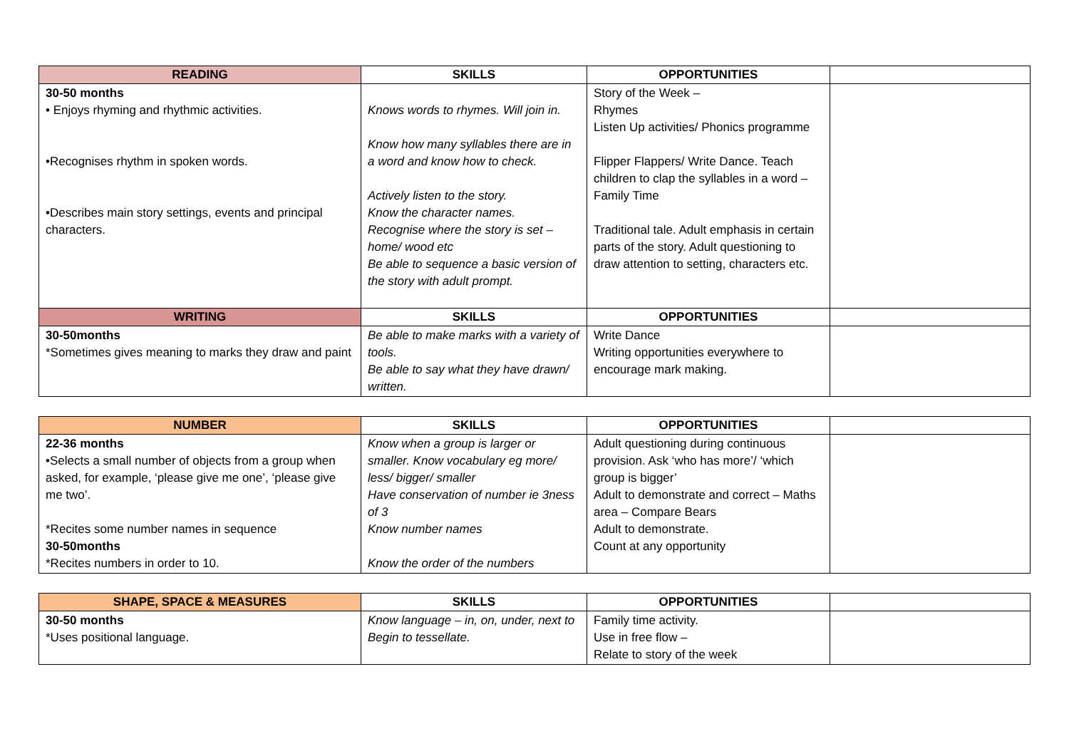| READING | SKILLS | OPPORTUNITIES | |
| --- | --- | --- | --- |
| 30-50 months • Enjoys rhyming and rhythmic activities. •Recognises rhythm in spoken words. •Describes main story settings, events and principal characters. | Knows words to rhymes. Will join in. Know how many syllables there are in a word and know how to check. Actively listen to the story. Know the character names. Recognise where the story is set – home/ wood etc Be able to sequence a basic version of the story with adult prompt. | Story of the Week – Rhymes Listen Up activities/ Phonics programme Flipper Flappers/ Write Dance. Teach children to clap the syllables in a word – Family Time Traditional tale. Adult emphasis in certain parts of the story. Adult questioning to draw attention to setting, characters etc. | |
| WRITING | SKILLS | OPPORTUNITIES | |
| 30-50months *Sometimes gives meaning to marks they draw and paint | Be able to make marks with a variety of tools. Be able to say what they have drawn/ written. | Write Dance Writing opportunities everywhere to encourage mark making. | |
| NUMBER | SKILLS | OPPORTUNITIES | |
| --- | --- | --- | --- |
| 22-36 months •Selects a small number of objects from a group when asked, for example, ‘please give me one’, ‘please give me two’. *Recites some number names in sequence 30-50months *Recites numbers in order to 10. | Know when a group is larger or smaller. Know vocabulary eg more/ less/ bigger/ smaller Have conservation of number ie 3ness of 3 Know number names Know the order of the numbers | Adult questioning during continuous provision. Ask ‘who has more’/ ‘which group is bigger’ Adult to demonstrate and correct – Maths area – Compare Bears Adult to demonstrate. Count at any opportunity | |
| SHAPE, SPACE & MEASURES | SKILLS | OPPORTUNITIES | |
| --- | --- | --- | --- |
| 30-50 months *Uses positional language. | Know language – in, on, under, next to Begin to tessellate. | Family time activity. Use in free flow – Relate to story of the week | |